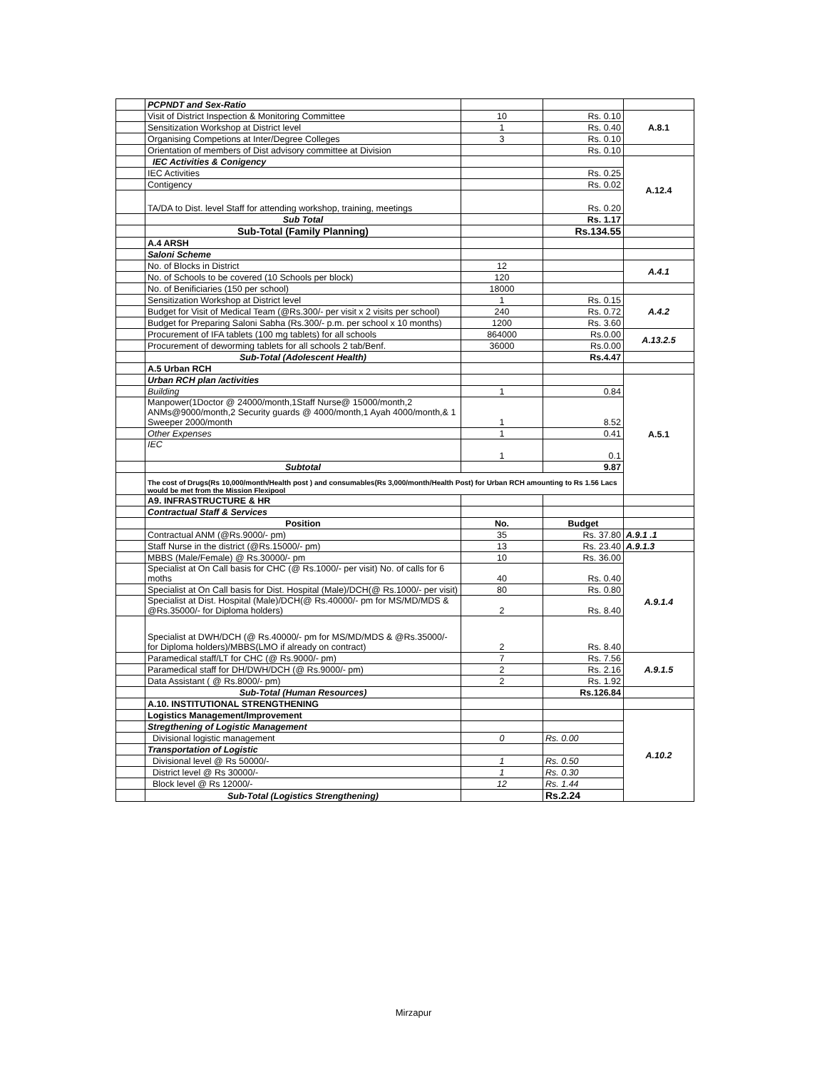| | PCPNDT and Sex-Ratio | | | |
| | Visit of District Inspection & Monitoring Committee | 10 | Rs. 0.10 | A.8.1 |
| | Sensitization Workshop at District level | 1 | Rs. 0.40 | |
| | Organising Competions at Inter/Degree Colleges | 3 | Rs. 0.10 | |
| | Orientation of members of Dist advisory committee at Division | | Rs. 0.10 | |
| | IEC Activities & Conigency | | | A.12.4 |
| | IEC Activities | | Rs. 0.25 | |
| | Contigency | | Rs. 0.02 | |
| | TA/DA to Dist. level Staff for attending workshop, training, meetings | | Rs. 0.20 | |
| | Sub Total | | Rs. 1.17 | |
| | Sub-Total (Family Planning) | | Rs.134.55 | |
| | A.4 ARSH | | | |
| | Saloni Scheme | | | |
| | No. of Blocks in District | 12 | | A.4.1 |
| | No. of Schools to be covered (10 Schools per block) | 120 | | |
| | No. of Benificiaries (150 per school) | 18000 | | |
| | Sensitization Workshop at District level | 1 | Rs. 0.15 | A.4.2 |
| | Budget for Visit of Medical Team (@Rs.300/- per visit x 2 visits per school) | 240 | Rs. 0.72 | |
| | Budget for Preparing Saloni Sabha (Rs.300/- p.m. per school x 10 months) | 1200 | Rs. 3.60 | |
| | Procurement of IFA tablets (100 mg tablets) for all schools | 864000 | Rs.0.00 | A.13.2.5 |
| | Procurement of deworming tablets for all schools 2 tab/Benf. | 36000 | Rs.0.00 | |
| | Sub-Total (Adolescent Health) | | Rs.4.47 | |
| | A.5 Urban RCH | | | |
| | Urban RCH plan /activities | | | A.5.1 |
| | Building | 1 | 0.84 | |
| | Manpower(1Doctor @ 24000/month,1Staff Nurse@ 15000/month,2 ANMs@9000/month,2 Security guards @ 4000/month,1 Ayah 4000/month,& 1 Sweeper 2000/month | 1 | 8.52 | |
| | Other Expenses | 1 | 0.41 | |
| | IEC | 1 | 0.1 | |
| | Subtotal | | 9.87 | |
| | The cost of Drugs(Rs 10,000/month/Health post ) and consumables(Rs 3,000/month/Health Post) for Urban RCH amounting to Rs 1.56 Lacs would be met from the Mission Flexipool | | | |
| | A9. INFRASTRUCTURE & HR | | | |
| | Contractual Staff & Services | | | |
| | Position | No. | Budget | |
| | Contractual ANM (@Rs.9000/- pm) | 35 | Rs. 37.80 | A.9.1 .1 |
| | Staff Nurse in the district (@Rs.15000/- pm) | 13 | Rs. 23.40 | A.9.1.3 |
| | MBBS (Male/Female) @ Rs.30000/- pm | 10 | Rs. 36.00 | A.9.1.4 |
| | Specialist at On Call basis for CHC (@ Rs.1000/- per visit) No. of calls for 6 moths | 40 | Rs. 0.40 | |
| | Specialist at On Call basis for Dist. Hospital (Male)/DCH(@ Rs.1000/- per visit) | 80 | Rs. 0.80 | |
| | Specialist at Dist. Hospital (Male)/DCH(@ Rs.40000/- pm for MS/MD/MDS & @Rs.35000/- for Diploma holders) | 2 | Rs. 8.40 | |
| | Specialist at DWH/DCH (@ Rs.40000/- pm for MS/MD/MDS & @Rs.35000/- for Diploma holders)/MBBS(LMO if already on contract) | 2 | Rs. 8.40 | |
| | Paramedical staff/LT for CHC (@ Rs.9000/- pm) | 7 | Rs. 7.56 | A.9.1.5 |
| | Paramedical staff for DH/DWH/DCH (@ Rs.9000/- pm) | 2 | Rs. 2.16 | |
| | Data Assistant ( @ Rs.8000/- pm) | 2 | Rs. 1.92 | |
| | Sub-Total (Human Resources) | | Rs.126.84 | |
| | A.10. INSTITUTIONAL STRENGTHENING | | | |
| | Logistics Management/Improvement | | | A.10.2 |
| | Stregthening of Logistic Management | | | |
| | Divisional logistic management | 0 | Rs. 0.00 | |
| | Transportation of Logistic | | | |
| | Divisional level @ Rs 50000/- | 1 | Rs. 0.50 | |
| | District level @ Rs 30000/- | 1 | Rs. 0.30 | |
| | Block level @ Rs 12000/- | 12 | Rs. 1.44 | |
| | Sub-Total (Logistics Strengthening) | | Rs.2.24 | |
Mirzapur